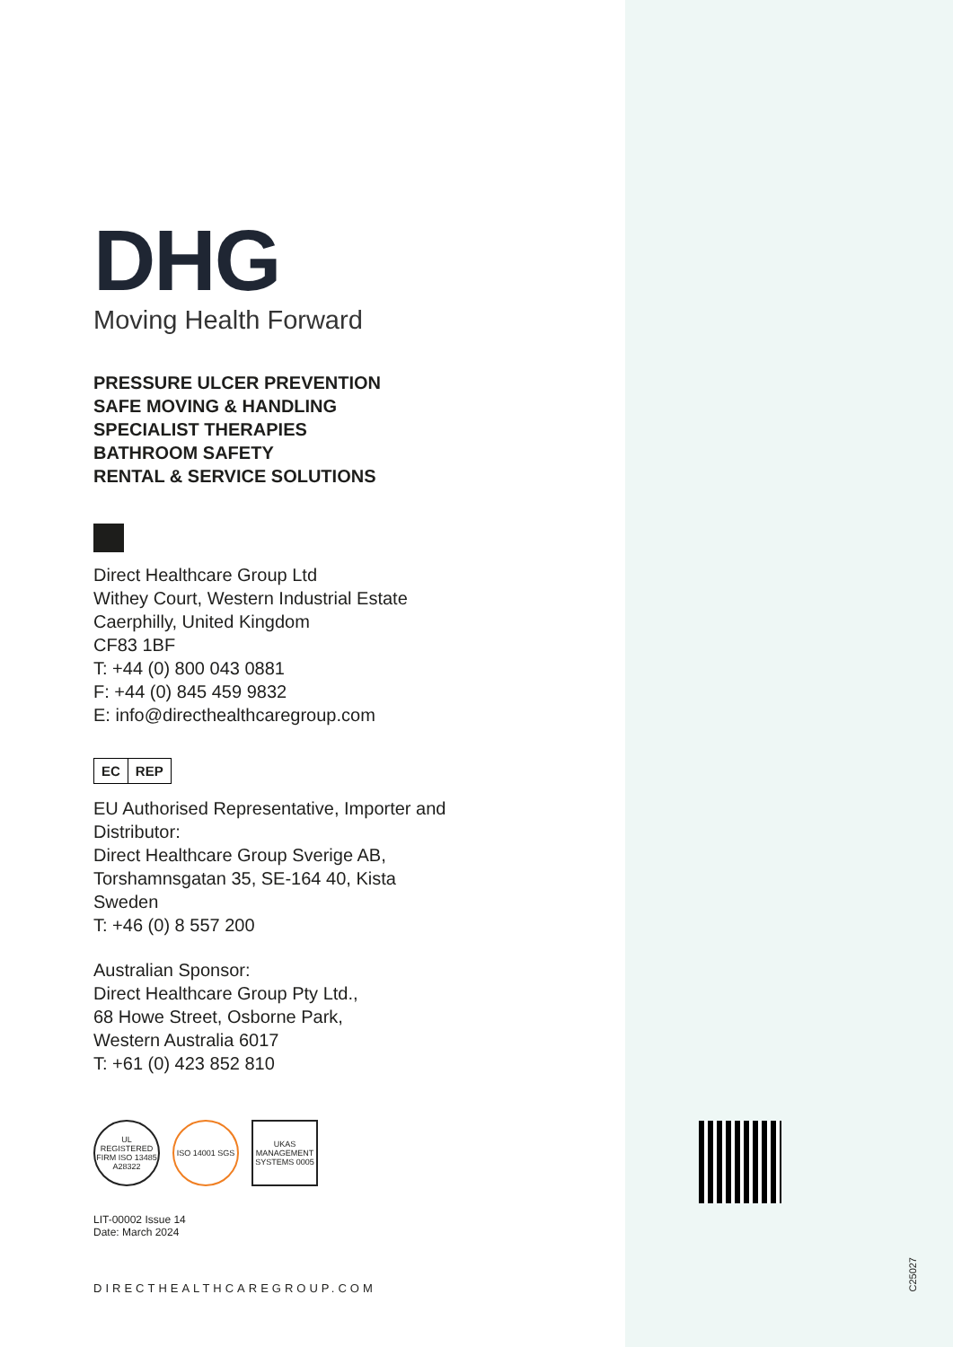DHG
Moving Health Forward
PRESSURE ULCER PREVENTION
SAFE MOVING & HANDLING
SPECIALIST THERAPIES
BATHROOM SAFETY
RENTAL & SERVICE SOLUTIONS
Direct Healthcare Group Ltd
Withey Court, Western Industrial Estate
Caerphilly, United Kingdom
CF83 1BF
T: +44 (0) 800 043 0881
F: +44 (0) 845 459 9832
E: info@directhealthcaregroup.com
EC REP
EU Authorised Representative, Importer and Distributor:
Direct Healthcare Group Sverige AB,
Torshamnsgatan 35, SE-164 40, Kista
Sweden
T: +46 (0) 8 557 200
Australian Sponsor:
Direct Healthcare Group Pty Ltd.,
68 Howe Street, Osborne Park,
Western Australia 6017
T: +61 (0) 423 852 810
UL REGISTERED FIRM ISO 13485 A28322
ISO 14001 SGS
UKAS MANAGEMENT SYSTEMS 0005
LIT-00002 Issue 14
Date: March 2024
DIRECTHEALTHCAREGROUP.COM
C25027